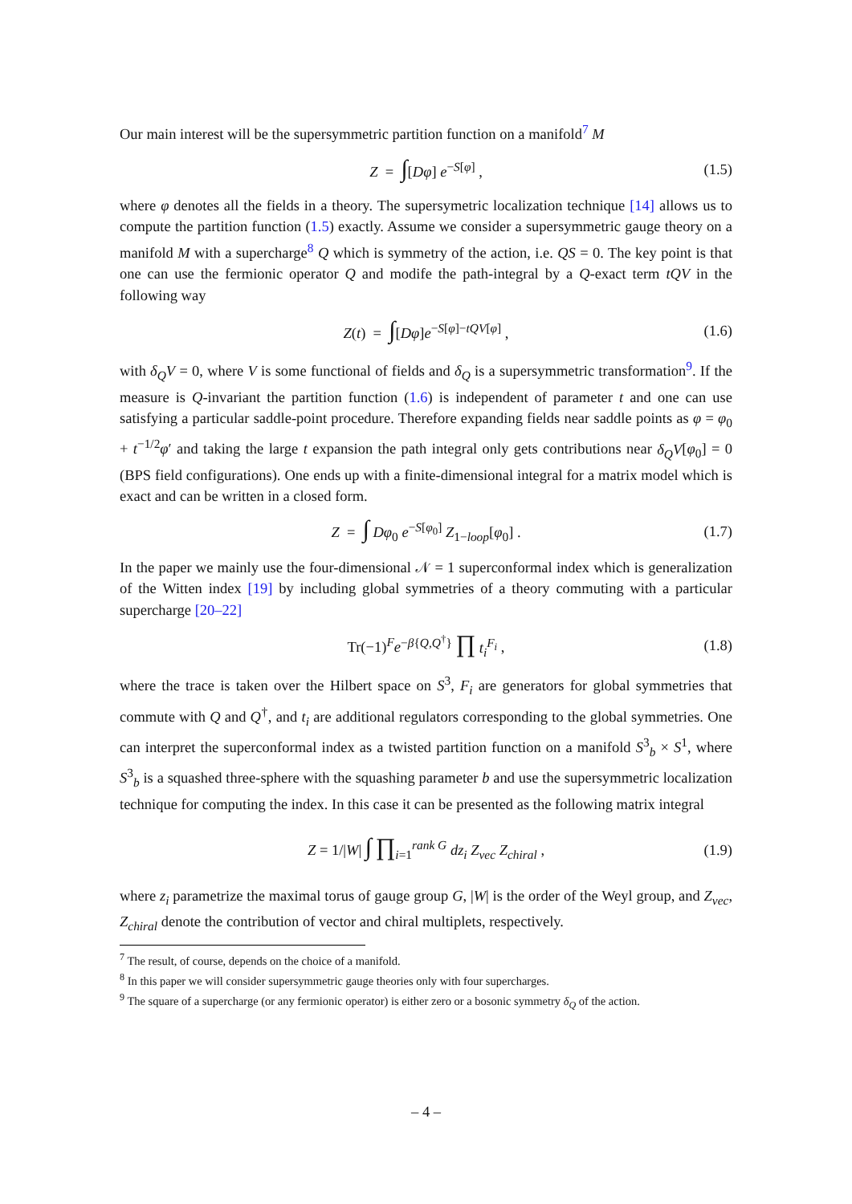Our main interest will be the supersymmetric partition function on a manifold<sup>7</sup> M
Z = ∫[Dφ] e<sup>−S[φ]</sup> , (1.5)
where φ denotes all the fields in a theory. The supersymetric localization technique [14] allows us to compute the partition function (1.5) exactly. Assume we consider a supersymmetric gauge theory on a manifold M with a supercharge<sup>8</sup> Q which is symmetry of the action, i.e. QS = 0. The key point is that one can use the fermionic operator Q and modife the path-integral by a Q-exact term tQV in the following way
Z(t) = ∫[Dφ]e<sup>−S[φ]−tQV[φ]</sup> , (1.6)
with δ<sub>Q</sub>V = 0, where V is some functional of fields and δ<sub>Q</sub> is a supersymmetric transformation<sup>9</sup>. If the measure is Q-invariant the partition function (1.6) is independent of parameter t and one can use satisfying a particular saddle-point procedure. Therefore expanding fields near saddle points as φ = φ<sub>0</sub> + t<sup>−1/2</sup>φ′ and taking the large t expansion the path integral only gets contributions near δ<sub>Q</sub>V[φ<sub>0</sub>] = 0 (BPS field configurations). One ends up with a finite-dimensional integral for a matrix model which is exact and can be written in a closed form.
Z = ∫ Dφ<sub>0</sub> e<sup>−S[φ<sub>0</sub>]</sup> Z<sub>1−loop</sub>[φ<sub>0</sub>] . (1.7)
In the paper we mainly use the four-dimensional 𝒩 = 1 superconformal index which is generalization of the Witten index [19] by including global symmetries of a theory commuting with a particular supercharge [20–22]
Tr(−1)<sup>F</sup>e<sup>−β{Q,Q<sup>†</sup>}</sup> ∏ t<sub>i</sub><sup>F<sub>i</sub></sup> , (1.8)
where the trace is taken over the Hilbert space on S<sup>3</sup>, F<sub>i</sub> are generators for global symmetries that commute with Q and Q<sup>†</sup>, and t<sub>i</sub> are additional regulators corresponding to the global symmetries. One can interpret the superconformal index as a twisted partition function on a manifold S<sup>3</sup><sub>b</sub> × S<sup>1</sup>, where S<sup>3</sup><sub>b</sub> is a squashed three-sphere with the squashing parameter b and use the supersymmetric localization technique for computing the index. In this case it can be presented as the following matrix integral
Z = 1/|W| ∫ ∏<sub>i=1</sub><sup>rank G</sup> dz<sub>i</sub> Z<sub>vec</sub> Z<sub>chiral</sub> , (1.9)
where z<sub>i</sub> parametrize the maximal torus of gauge group G, |W| is the order of the Weyl group, and Z<sub>vec</sub>, Z<sub>chiral</sub> denote the contribution of vector and chiral multiplets, respectively.
<sup>7</sup> The result, of course, depends on the choice of a manifold.
<sup>8</sup> In this paper we will consider supersymmetric gauge theories only with four supercharges.
<sup>9</sup> The square of a supercharge (or any fermionic operator) is either zero or a bosonic symmetry δ<sub>Q</sub> of the action.
– 4 –